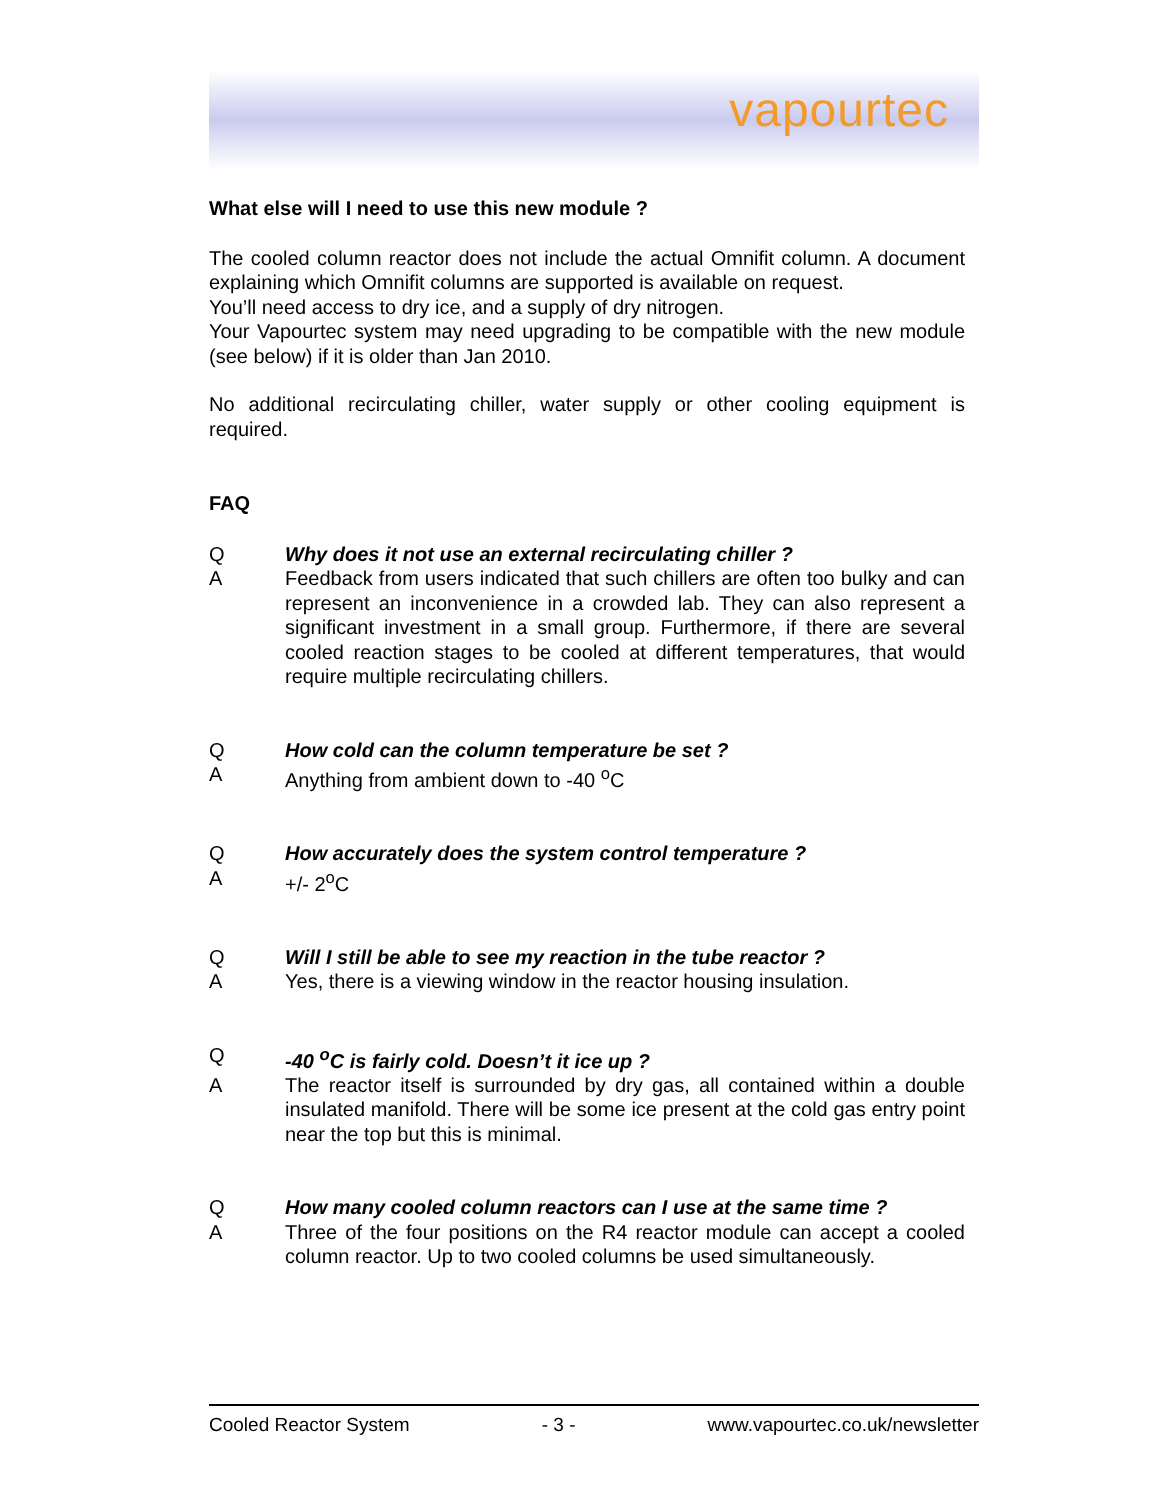vapourtec
What else will I need to use this new module ?
The cooled column reactor does not include the actual Omnifit column. A document explaining which Omnifit columns are supported is available on request.
You’ll need access to dry ice, and a supply of dry nitrogen.
Your Vapourtec system may need upgrading to be compatible with the new module (see below) if it is older than Jan 2010.
No additional recirculating chiller, water supply or other cooling equipment is required.
FAQ
Q Why does it not use an external recirculating chiller ?
A Feedback from users indicated that such chillers are often too bulky and can represent an inconvenience in a crowded lab. They can also represent a significant investment in a small group. Furthermore, if there are several cooled reaction stages to be cooled at different temperatures, that would require multiple recirculating chillers.
Q How cold can the column temperature be set ?
A Anything from ambient down to -40 <sup>o</sup>C
Q How accurately does the system control temperature ?
A +/- 2<sup>o</sup>C
Q Will I still be able to see my reaction in the tube reactor ?
A Yes, there is a viewing window in the reactor housing insulation.
Q -40 <sup>o</sup>C is fairly cold. Doesn’t it ice up ?
A The reactor itself is surrounded by dry gas, all contained within a double insulated manifold. There will be some ice present at the cold gas entry point near the top but this is minimal.
Q How many cooled column reactors can I use at the same time ?
A Three of the four positions on the R4 reactor module can accept a cooled column reactor. Up to two cooled columns be used simultaneously.
Cooled Reactor System - 3 - www.vapourtec.co.uk/newsletter